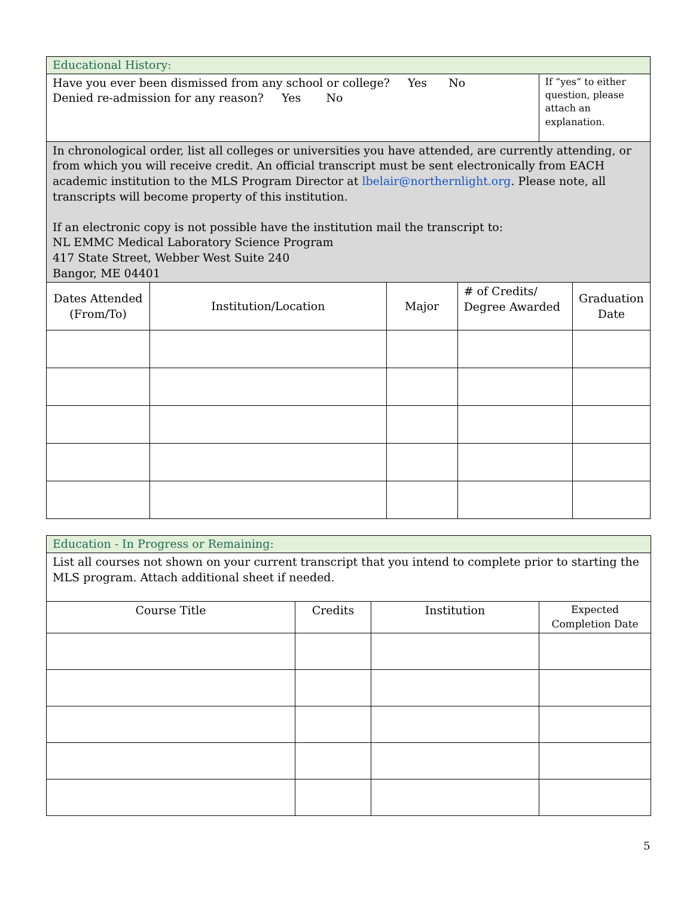| Educational History: | | | | | |
| Have you ever been dismissed from any school or college? Yes No Denied re-admission for any reason? Yes No | | | | If “yes” to either question, please attach an explanation. | |
| In chronological order, list all colleges or universities you have attended, are currently attending, or from which you will receive credit. An official transcript must be sent electronically from EACH academic institution to the MLS Program Director at lbelair@northernlight.org . Please note, all transcripts will become property of this institution. If an electronic copy is not possible have the institution mail the transcript to: NL EMMC Medical Laboratory Science Program 417 State Street, Webber West Suite 240 Bangor, ME 04401 | | | | | |
| Dates Attended (From/To) | Institution/Location | Major | # of Credits/ Degree Awarded | | Graduation Date |
| Education - In Progress or Remaining: | | | |
| List all courses not shown on your current transcript that you intend to complete prior to starting the MLS program. Attach additional sheet if needed. | | | |
| Course Title | Credits | Institution | Expected Completion Date |
5